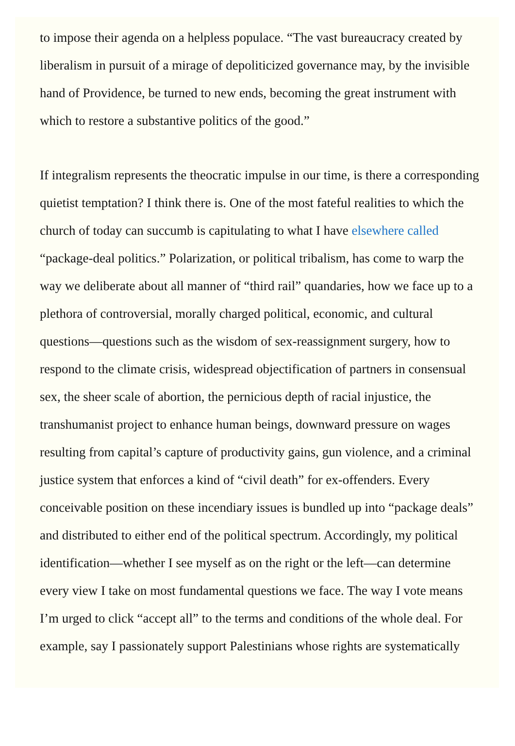to impose their agenda on a helpless populace. “The vast bureaucracy created by liberalism in pursuit of a mirage of depoliticized governance may, by the invisible hand of Providence, be turned to new ends, becoming the great instrument with which to restore a substantive politics of the good.”
If integralism represents the theocratic impulse in our time, is there a corresponding quietist temptation? I think there is. One of the most fateful realities to which the church of today can succumb is capitulating to what I have elsewhere called “package-deal politics.” Polarization, or political tribalism, has come to warp the way we deliberate about all manner of “third rail” quandaries, how we face up to a plethora of controversial, morally charged political, economic, and cultural questions—questions such as the wisdom of sex-reassignment surgery, how to respond to the climate crisis, widespread objectification of partners in consensual sex, the sheer scale of abortion, the pernicious depth of racial injustice, the transhumanist project to enhance human beings, downward pressure on wages resulting from capital’s capture of productivity gains, gun violence, and a criminal justice system that enforces a kind of “civil death” for ex-offenders. Every conceivable position on these incendiary issues is bundled up into “package deals” and distributed to either end of the political spectrum. Accordingly, my political identification—whether I see myself as on the right or the left—can determine every view I take on most fundamental questions we face. The way I vote means I’m urged to click “accept all” to the terms and conditions of the whole deal. For example, say I passionately support Palestinians whose rights are systematically